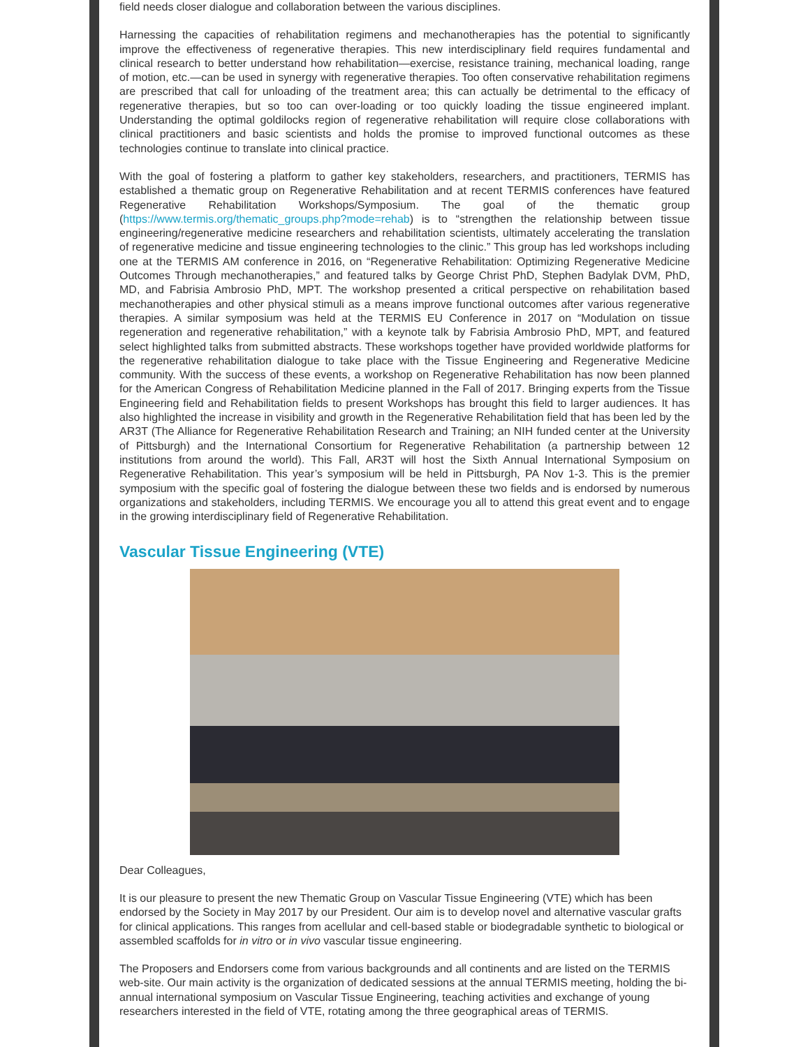field needs closer dialogue and collaboration between the various disciplines.
Harnessing the capacities of rehabilitation regimens and mechanotherapies has the potential to significantly improve the effectiveness of regenerative therapies. This new interdisciplinary field requires fundamental and clinical research to better understand how rehabilitation—exercise, resistance training, mechanical loading, range of motion, etc.—can be used in synergy with regenerative therapies. Too often conservative rehabilitation regimens are prescribed that call for unloading of the treatment area; this can actually be detrimental to the efficacy of regenerative therapies, but so too can over-loading or too quickly loading the tissue engineered implant. Understanding the optimal goldilocks region of regenerative rehabilitation will require close collaborations with clinical practitioners and basic scientists and holds the promise to improved functional outcomes as these technologies continue to translate into clinical practice.
With the goal of fostering a platform to gather key stakeholders, researchers, and practitioners, TERMIS has established a thematic group on Regenerative Rehabilitation and at recent TERMIS conferences have featured Regenerative Rehabilitation Workshops/Symposium. The goal of the thematic group (https://www.termis.org/thematic_groups.php?mode=rehab) is to “strengthen the relationship between tissue engineering/regenerative medicine researchers and rehabilitation scientists, ultimately accelerating the translation of regenerative medicine and tissue engineering technologies to the clinic.” This group has led workshops including one at the TERMIS AM conference in 2016, on “Regenerative Rehabilitation: Optimizing Regenerative Medicine Outcomes Through mechanotherapies,” and featured talks by George Christ PhD, Stephen Badylak DVM, PhD, MD, and Fabrisia Ambrosio PhD, MPT. The workshop presented a critical perspective on rehabilitation based mechanotherapies and other physical stimuli as a means improve functional outcomes after various regenerative therapies. A similar symposium was held at the TERMIS EU Conference in 2017 on “Modulation on tissue regeneration and regenerative rehabilitation,” with a keynote talk by Fabrisia Ambrosio PhD, MPT, and featured select highlighted talks from submitted abstracts. These workshops together have provided worldwide platforms for the regenerative rehabilitation dialogue to take place with the Tissue Engineering and Regenerative Medicine community. With the success of these events, a workshop on Regenerative Rehabilitation has now been planned for the American Congress of Rehabilitation Medicine planned in the Fall of 2017. Bringing experts from the Tissue Engineering field and Rehabilitation fields to present Workshops has brought this field to larger audiences. It has also highlighted the increase in visibility and growth in the Regenerative Rehabilitation field that has been led by the AR3T (The Alliance for Regenerative Rehabilitation Research and Training; an NIH funded center at the University of Pittsburgh) and the International Consortium for Regenerative Rehabilitation (a partnership between 12 institutions from around the world). This Fall, AR3T will host the Sixth Annual International Symposium on Regenerative Rehabilitation. This year’s symposium will be held in Pittsburgh, PA Nov 1-3. This is the premier symposium with the specific goal of fostering the dialogue between these two fields and is endorsed by numerous organizations and stakeholders, including TERMIS. We encourage you all to attend this great event and to engage in the growing interdisciplinary field of Regenerative Rehabilitation.
Vascular Tissue Engineering (VTE)
Dear Colleagues,
It is our pleasure to present the new Thematic Group on Vascular Tissue Engineering (VTE) which has been endorsed by the Society in May 2017 by our President. Our aim is to develop novel and alternative vascular grafts for clinical applications. This ranges from acellular and cell-based stable or biodegradable synthetic to biological or assembled scaffolds for in vitro or in vivo vascular tissue engineering.
The Proposers and Endorsers come from various backgrounds and all continents and are listed on the TERMIS web-site. Our main activity is the organization of dedicated sessions at the annual TERMIS meeting, holding the bi-annual international symposium on Vascular Tissue Engineering, teaching activities and exchange of young researchers interested in the field of VTE, rotating among the three geographical areas of TERMIS.